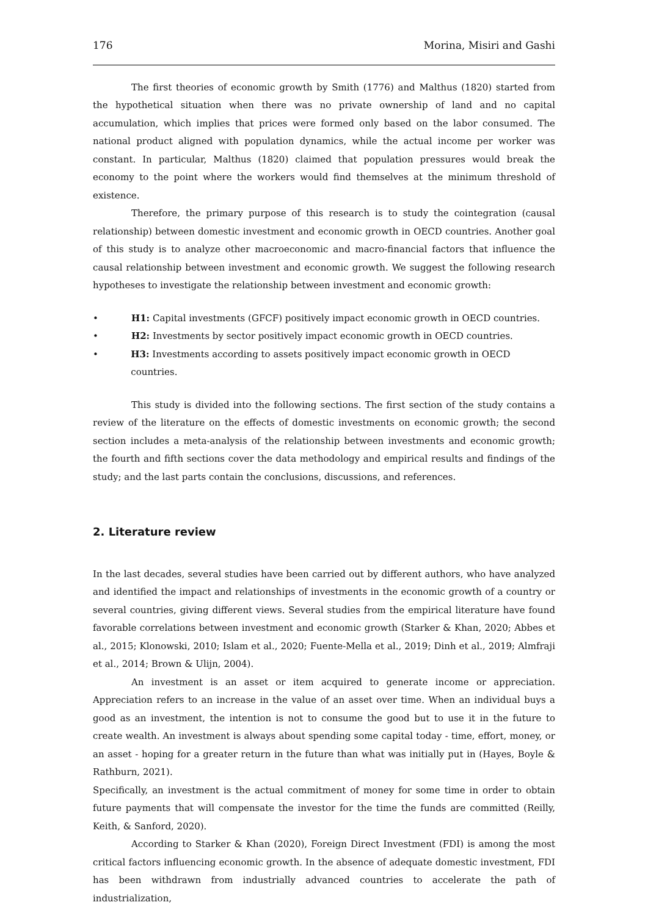176 Morina, Misiri and Gashi
The first theories of economic growth by Smith (1776) and Malthus (1820) started from the hypothetical situation when there was no private ownership of land and no capital accumulation, which implies that prices were formed only based on the labor consumed. The national product aligned with population dynamics, while the actual income per worker was constant. In particular, Malthus (1820) claimed that population pressures would break the economy to the point where the workers would find themselves at the minimum threshold of existence.
Therefore, the primary purpose of this research is to study the cointegration (causal relationship) between domestic investment and economic growth in OECD countries. Another goal of this study is to analyze other macroeconomic and macro-financial factors that influence the causal relationship between investment and economic growth. We suggest the following research hypotheses to investigate the relationship between investment and economic growth:
• H1: Capital investments (GFCF) positively impact economic growth in OECD countries.
• H2: Investments by sector positively impact economic growth in OECD countries.
• H3: Investments according to assets positively impact economic growth in OECD countries.
This study is divided into the following sections. The first section of the study contains a review of the literature on the effects of domestic investments on economic growth; the second section includes a meta-analysis of the relationship between investments and economic growth; the fourth and fifth sections cover the data methodology and empirical results and findings of the study; and the last parts contain the conclusions, discussions, and references.
2. Literature review
In the last decades, several studies have been carried out by different authors, who have analyzed and identified the impact and relationships of investments in the economic growth of a country or several countries, giving different views. Several studies from the empirical literature have found favorable correlations between investment and economic growth (Starker & Khan, 2020; Abbes et al., 2015; Klonowski, 2010; Islam et al., 2020; Fuente-Mella et al., 2019; Dinh et al., 2019; Almfraji et al., 2014; Brown & Ulijn, 2004).
An investment is an asset or item acquired to generate income or appreciation. Appreciation refers to an increase in the value of an asset over time. When an individual buys a good as an investment, the intention is not to consume the good but to use it in the future to create wealth. An investment is always about spending some capital today - time, effort, money, or an asset - hoping for a greater return in the future than what was initially put in (Hayes, Boyle & Rathburn, 2021).
Specifically, an investment is the actual commitment of money for some time in order to obtain future payments that will compensate the investor for the time the funds are committed (Reilly, Keith, & Sanford, 2020).
According to Starker & Khan (2020), Foreign Direct Investment (FDI) is among the most critical factors influencing economic growth. In the absence of adequate domestic investment, FDI has been withdrawn from industrially advanced countries to accelerate the path of industrialization,